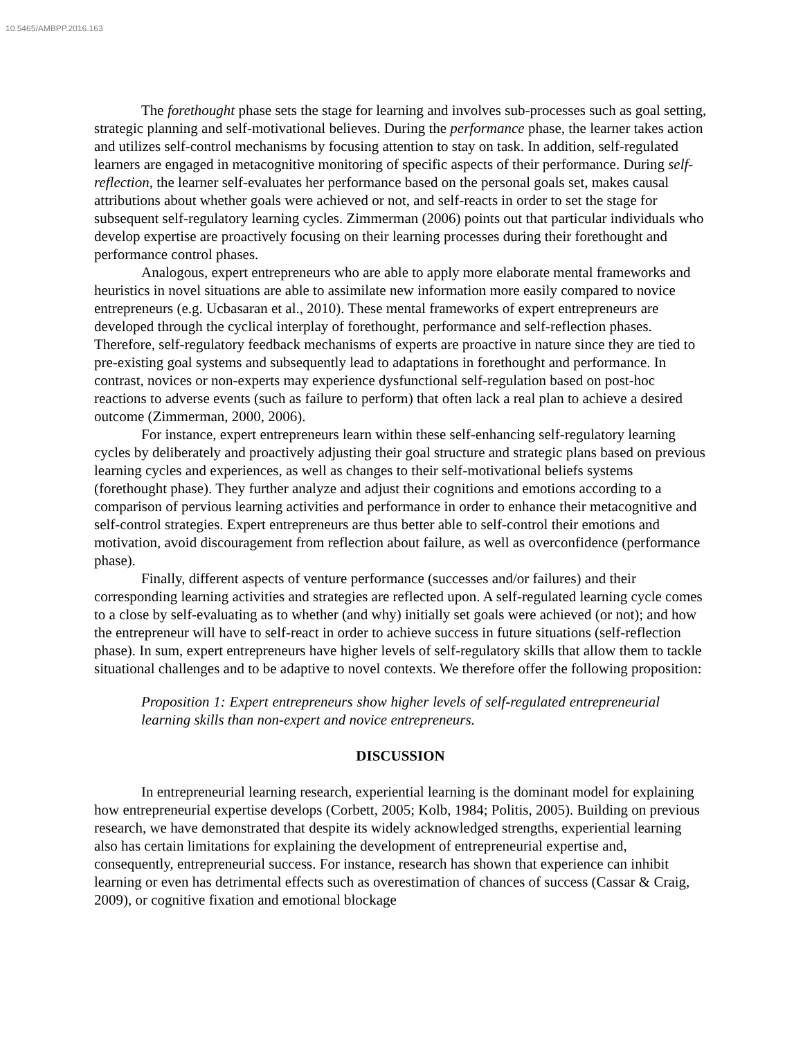10.5465/AMBPP.2016.163
The forethought phase sets the stage for learning and involves sub-processes such as goal setting, strategic planning and self-motivational believes. During the performance phase, the learner takes action and utilizes self-control mechanisms by focusing attention to stay on task. In addition, self-regulated learners are engaged in metacognitive monitoring of specific aspects of their performance. During self-reflection, the learner self-evaluates her performance based on the personal goals set, makes causal attributions about whether goals were achieved or not, and self-reacts in order to set the stage for subsequent self-regulatory learning cycles. Zimmerman (2006) points out that particular individuals who develop expertise are proactively focusing on their learning processes during their forethought and performance control phases.
Analogous, expert entrepreneurs who are able to apply more elaborate mental frameworks and heuristics in novel situations are able to assimilate new information more easily compared to novice entrepreneurs (e.g. Ucbasaran et al., 2010). These mental frameworks of expert entrepreneurs are developed through the cyclical interplay of forethought, performance and self-reflection phases. Therefore, self-regulatory feedback mechanisms of experts are proactive in nature since they are tied to pre-existing goal systems and subsequently lead to adaptations in forethought and performance. In contrast, novices or non-experts may experience dysfunctional self-regulation based on post-hoc reactions to adverse events (such as failure to perform) that often lack a real plan to achieve a desired outcome (Zimmerman, 2000, 2006).
For instance, expert entrepreneurs learn within these self-enhancing self-regulatory learning cycles by deliberately and proactively adjusting their goal structure and strategic plans based on previous learning cycles and experiences, as well as changes to their self-motivational beliefs systems (forethought phase). They further analyze and adjust their cognitions and emotions according to a comparison of pervious learning activities and performance in order to enhance their metacognitive and self-control strategies. Expert entrepreneurs are thus better able to self-control their emotions and motivation, avoid discouragement from reflection about failure, as well as overconfidence (performance phase).
Finally, different aspects of venture performance (successes and/or failures) and their corresponding learning activities and strategies are reflected upon. A self-regulated learning cycle comes to a close by self-evaluating as to whether (and why) initially set goals were achieved (or not); and how the entrepreneur will have to self-react in order to achieve success in future situations (self-reflection phase). In sum, expert entrepreneurs have higher levels of self-regulatory skills that allow them to tackle situational challenges and to be adaptive to novel contexts. We therefore offer the following proposition:
Proposition 1: Expert entrepreneurs show higher levels of self-regulated entrepreneurial learning skills than non-expert and novice entrepreneurs.
DISCUSSION
In entrepreneurial learning research, experiential learning is the dominant model for explaining how entrepreneurial expertise develops (Corbett, 2005; Kolb, 1984; Politis, 2005). Building on previous research, we have demonstrated that despite its widely acknowledged strengths, experiential learning also has certain limitations for explaining the development of entrepreneurial expertise and, consequently, entrepreneurial success. For instance, research has shown that experience can inhibit learning or even has detrimental effects such as overestimation of chances of success (Cassar & Craig, 2009), or cognitive fixation and emotional blockage